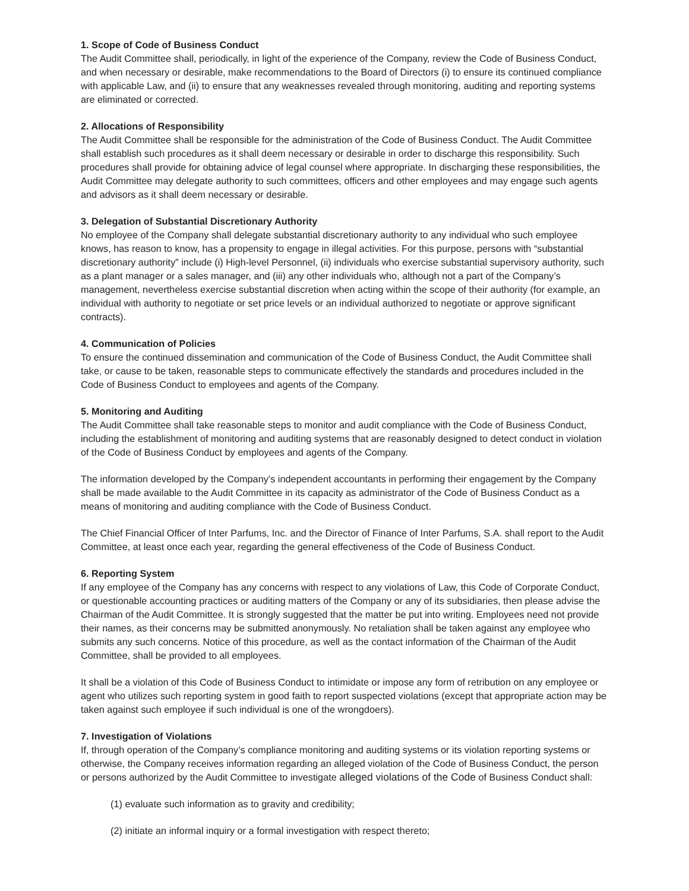1. Scope of Code of Business Conduct
The Audit Committee shall, periodically, in light of the experience of the Company, review the Code of Business Conduct, and when necessary or desirable, make recommendations to the Board of Directors (i) to ensure its continued compliance with applicable Law, and (ii) to ensure that any weaknesses revealed through monitoring, auditing and reporting systems are eliminated or corrected.
2. Allocations of Responsibility
The Audit Committee shall be responsible for the administration of the Code of Business Conduct. The Audit Committee shall establish such procedures as it shall deem necessary or desirable in order to discharge this responsibility. Such procedures shall provide for obtaining advice of legal counsel where appropriate. In discharging these responsibilities, the Audit Committee may delegate authority to such committees, officers and other employees and may engage such agents and advisors as it shall deem necessary or desirable.
3. Delegation of Substantial Discretionary Authority
No employee of the Company shall delegate substantial discretionary authority to any individual who such employee knows, has reason to know, has a propensity to engage in illegal activities. For this purpose, persons with “substantial discretionary authority” include (i) High-level Personnel, (ii) individuals who exercise substantial supervisory authority, such as a plant manager or a sales manager, and (iii) any other individuals who, although not a part of the Company’s management, nevertheless exercise substantial discretion when acting within the scope of their authority (for example, an individual with authority to negotiate or set price levels or an individual authorized to negotiate or approve significant contracts).
4. Communication of Policies
To ensure the continued dissemination and communication of the Code of Business Conduct, the Audit Committee shall take, or cause to be taken, reasonable steps to communicate effectively the standards and procedures included in the Code of Business Conduct to employees and agents of the Company.
5. Monitoring and Auditing
The Audit Committee shall take reasonable steps to monitor and audit compliance with the Code of Business Conduct, including the establishment of monitoring and auditing systems that are reasonably designed to detect conduct in violation of the Code of Business Conduct by employees and agents of the Company.
The information developed by the Company’s independent accountants in performing their engagement by the Company shall be made available to the Audit Committee in its capacity as administrator of the Code of Business Conduct as a means of monitoring and auditing compliance with the Code of Business Conduct.
The Chief Financial Officer of Inter Parfums, Inc. and the Director of Finance of Inter Parfums, S.A. shall report to the Audit Committee, at least once each year, regarding the general effectiveness of the Code of Business Conduct.
6. Reporting System
If any employee of the Company has any concerns with respect to any violations of Law, this Code of Corporate Conduct, or questionable accounting practices or auditing matters of the Company or any of its subsidiaries, then please advise the Chairman of the Audit Committee. It is strongly suggested that the matter be put into writing. Employees need not provide their names, as their concerns may be submitted anonymously. No retaliation shall be taken against any employee who submits any such concerns. Notice of this procedure, as well as the contact information of the Chairman of the Audit Committee, shall be provided to all employees.
It shall be a violation of this Code of Business Conduct to intimidate or impose any form of retribution on any employee or agent who utilizes such reporting system in good faith to report suspected violations (except that appropriate action may be taken against such employee if such individual is one of the wrongdoers).
7. Investigation of Violations
If, through operation of the Company’s compliance monitoring and auditing systems or its violation reporting systems or otherwise, the Company receives information regarding an alleged violation of the Code of Business Conduct, the person or persons authorized by the Audit Committee to investigate alleged violations of the Code of Business Conduct shall:
(1) evaluate such information as to gravity and credibility;
(2) initiate an informal inquiry or a formal investigation with respect thereto;